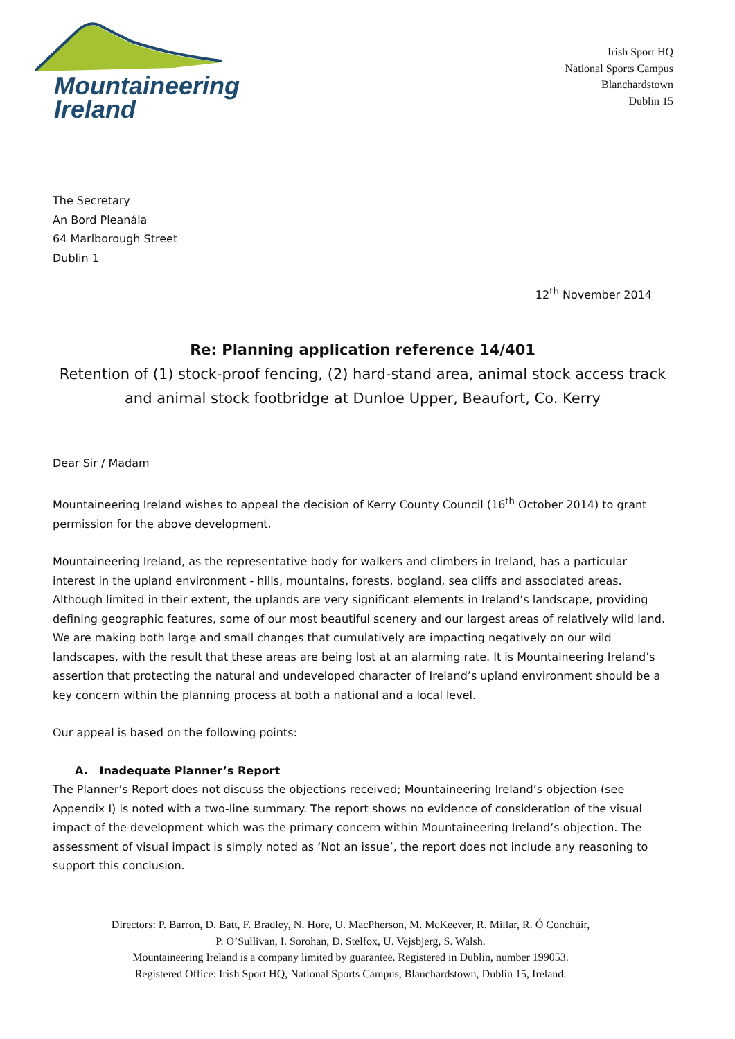Mountaineering
Ireland
Irish Sport HQ
National Sports Campus
Blanchardstown
Dublin 15
The Secretary
An Bord Pleanála
64 Marlborough Street
Dublin 1
12<sup>th</sup> November 2014
Re: Planning application reference 14/401
Retention of (1) stock-proof fencing, (2) hard-stand area, animal stock access track and animal stock footbridge at Dunloe Upper, Beaufort, Co. Kerry
Dear Sir / Madam
Mountaineering Ireland wishes to appeal the decision of Kerry County Council (16<sup>th</sup> October 2014) to grant permission for the above development.
Mountaineering Ireland, as the representative body for walkers and climbers in Ireland, has a particular interest in the upland environment - hills, mountains, forests, bogland, sea cliffs and associated areas. Although limited in their extent, the uplands are very significant elements in Ireland’s landscape, providing defining geographic features, some of our most beautiful scenery and our largest areas of relatively wild land. We are making both large and small changes that cumulatively are impacting negatively on our wild landscapes, with the result that these areas are being lost at an alarming rate. It is Mountaineering Ireland’s assertion that protecting the natural and undeveloped character of Ireland’s upland environment should be a key concern within the planning process at both a national and a local level.
Our appeal is based on the following points:
A. Inadequate Planner’s Report
The Planner’s Report does not discuss the objections received; Mountaineering Ireland’s objection (see Appendix I) is noted with a two-line summary. The report shows no evidence of consideration of the visual impact of the development which was the primary concern within Mountaineering Ireland’s objection. The assessment of visual impact is simply noted as ‘Not an issue’, the report does not include any reasoning to support this conclusion.
Directors: P. Barron, D. Batt, F. Bradley, N. Hore, U. MacPherson, M. McKeever, R. Millar, R. Ó Conchúir,
P. O’Sullivan, I. Sorohan, D. Stelfox, U. Vejsbjerg, S. Walsh.
Mountaineering Ireland is a company limited by guarantee. Registered in Dublin, number 199053.
Registered Office: Irish Sport HQ, National Sports Campus, Blanchardstown, Dublin 15, Ireland.